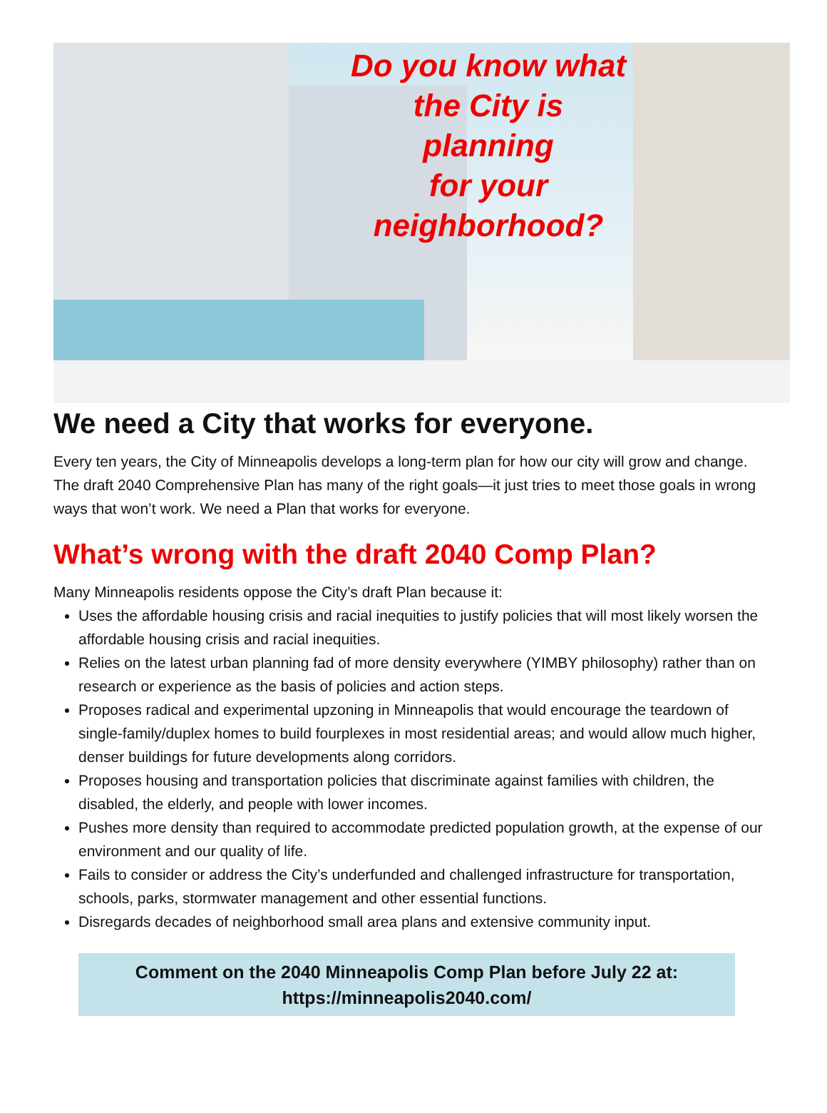Do you know what
the City is
planning
for your
neighborhood?
We need a City that works for everyone.
Every ten years, the City of Minneapolis develops a long-term plan for how our city will grow and change. The draft 2040 Comprehensive Plan has many of the right goals—it just tries to meet those goals in wrong ways that won’t work. We need a Plan that works for everyone.
What’s wrong with the draft 2040 Comp Plan?
Many Minneapolis residents oppose the City’s draft Plan because it:
Uses the affordable housing crisis and racial inequities to justify policies that will most likely worsen the affordable housing crisis and racial inequities.
Relies on the latest urban planning fad of more density everywhere (YIMBY philosophy) rather than on research or experience as the basis of policies and action steps.
Proposes radical and experimental upzoning in Minneapolis that would encourage the teardown of single-family/duplex homes to build fourplexes in most residential areas; and would allow much higher, denser buildings for future developments along corridors.
Proposes housing and transportation policies that discriminate against families with children, the disabled, the elderly, and people with lower incomes.
Pushes more density than required to accommodate predicted population growth, at the expense of our environment and our quality of life.
Fails to consider or address the City’s underfunded and challenged infrastructure for transportation, schools, parks, stormwater management and other essential functions.
Disregards decades of neighborhood small area plans and extensive community input.
Comment on the 2040 Minneapolis Comp Plan before July 22 at:
https://minneapolis2040.com/